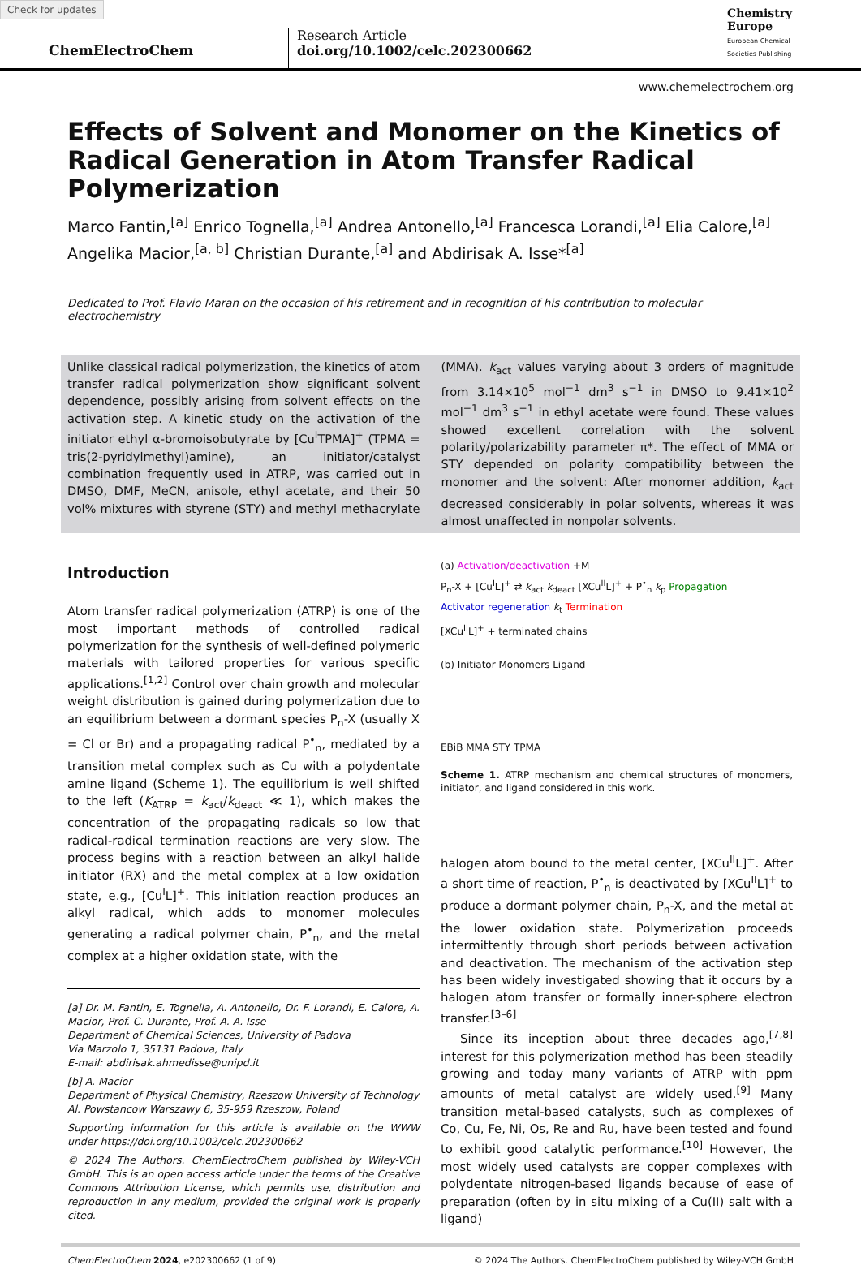Check for updates
ChemElectroChem
Research Article
doi.org/10.1002/celc.202300662
Chemistry
Europe
European Chemical
Societies Publishing
www.chemelectrochem.org
Effects of Solvent and Monomer on the Kinetics of Radical Generation in Atom Transfer Radical Polymerization
Marco Fantin,<sup>[a]</sup> Enrico Tognella,<sup>[a]</sup> Andrea Antonello,<sup>[a]</sup> Francesca Lorandi,<sup>[a]</sup> Elia Calore,<sup>[a]</sup> Angelika Macior,<sup>[a, b]</sup> Christian Durante,<sup>[a]</sup> and Abdirisak A. Isse*<sup>[a]</sup>
Dedicated to Prof. Flavio Maran on the occasion of his retirement and in recognition of his contribution to molecular electrochemistry
Unlike classical radical polymerization, the kinetics of atom transfer radical polymerization show significant solvent dependence, possibly arising from solvent effects on the activation step. A kinetic study on the activation of the initiator ethyl α-bromoisobutyrate by [Cu<sup>I</sup>TPMA]<sup>+</sup> (TPMA = tris(2-pyridylmethyl)amine), an initiator/catalyst combination frequently used in ATRP, was carried out in DMSO, DMF, MeCN, anisole, ethyl acetate, and their 50 vol% mixtures with styrene (STY) and methyl methacrylate (MMA). k<sub>act</sub> values varying about 3 orders of magnitude from 3.14×10<sup>5</sup> mol<sup>−1</sup> dm<sup>3</sup> s<sup>−1</sup> in DMSO to 9.41×10<sup>2</sup> mol<sup>−1</sup> dm<sup>3</sup> s<sup>−1</sup> in ethyl acetate were found. These values showed excellent correlation with the solvent polarity/polarizability parameter π*. The effect of MMA or STY depended on polarity compatibility between the monomer and the solvent: After monomer addition, k<sub>act</sub> decreased considerably in polar solvents, whereas it was almost unaffected in nonpolar solvents.
Introduction
Atom transfer radical polymerization (ATRP) is one of the most important methods of controlled radical polymerization for the synthesis of well-defined polymeric materials with tailored properties for various specific applications.<sup>[1,2]</sup> Control over chain growth and molecular weight distribution is gained during polymerization due to an equilibrium between a dormant species P<sub>n</sub>-X (usually X = Cl or Br) and a propagating radical P<sup>•</sup><sub>n</sub>, mediated by a transition metal complex such as Cu with a polydentate amine ligand (Scheme 1). The equilibrium is well shifted to the left (K<sub>ATRP</sub> = k<sub>act</sub>/k<sub>deact</sub> ≪ 1), which makes the concentration of the propagating radicals so low that radical-radical termination reactions are very slow. The process begins with a reaction between an alkyl halide initiator (RX) and the metal complex at a low oxidation state, e.g., [Cu<sup>I</sup>L]<sup>+</sup>. This initiation reaction produces an alkyl radical, which adds to monomer molecules generating a radical polymer chain, P<sup>•</sup><sub>n</sub>, and the metal complex at a higher oxidation state, with the
[a] Dr. M. Fantin, E. Tognella, A. Antonello, Dr. F. Lorandi, E. Calore, A. Macior, Prof. C. Durante, Prof. A. A. Isse
Department of Chemical Sciences, University of Padova
Via Marzolo 1, 35131 Padova, Italy
E-mail: abdirisak.ahmedisse@unipd.it
[b] A. Macior
Department of Physical Chemistry, Rzeszow University of Technology
Al. Powstancow Warszawy 6, 35-959 Rzeszow, Poland
Supporting information for this article is available on the WWW under https://doi.org/10.1002/celc.202300662
© 2024 The Authors. ChemElectroChem published by Wiley-VCH GmbH. This is an open access article under the terms of the Creative Commons Attribution License, which permits use, distribution and reproduction in any medium, provided the original work is properly cited.
(a) Activation/deactivation +M
P<sub>n</sub>-X + [Cu<sup>I</sup>L]<sup>+</sup> ⇄ k<sub>act</sub> k<sub>deact</sub> [XCu<sup>II</sup>L]<sup>+</sup> + P<sup>•</sup><sub>n</sub> k<sub>p</sub> Propagation
Activator regeneration k<sub>t</sub> Termination
[XCu<sup>II</sup>L]<sup>+</sup> + terminated chains
(b) Initiator Monomers Ligand
EBiB MMA STY TPMA
Scheme 1. ATRP mechanism and chemical structures of monomers, initiator, and ligand considered in this work.
halogen atom bound to the metal center, [XCu<sup>II</sup>L]<sup>+</sup>. After a short time of reaction, P<sup>•</sup><sub>n</sub> is deactivated by [XCu<sup>II</sup>L]<sup>+</sup> to produce a dormant polymer chain, P<sub>n</sub>-X, and the metal at the lower oxidation state. Polymerization proceeds intermittently through short periods between activation and deactivation. The mechanism of the activation step has been widely investigated showing that it occurs by a halogen atom transfer or formally inner-sphere electron transfer.<sup>[3–6]</sup>
Since its inception about three decades ago,<sup>[7,8]</sup> interest for this polymerization method has been steadily growing and today many variants of ATRP with ppm amounts of metal catalyst are widely used.<sup>[9]</sup> Many transition metal-based catalysts, such as complexes of Co, Cu, Fe, Ni, Os, Re and Ru, have been tested and found to exhibit good catalytic performance.<sup>[10]</sup> However, the most widely used catalysts are copper complexes with polydentate nitrogen-based ligands because of ease of preparation (often by in situ mixing of a Cu(II) salt with a ligand)
ChemElectroChem 2024, e202300662 (1 of 9) © 2024 The Authors. ChemElectroChem published by Wiley-VCH GmbH